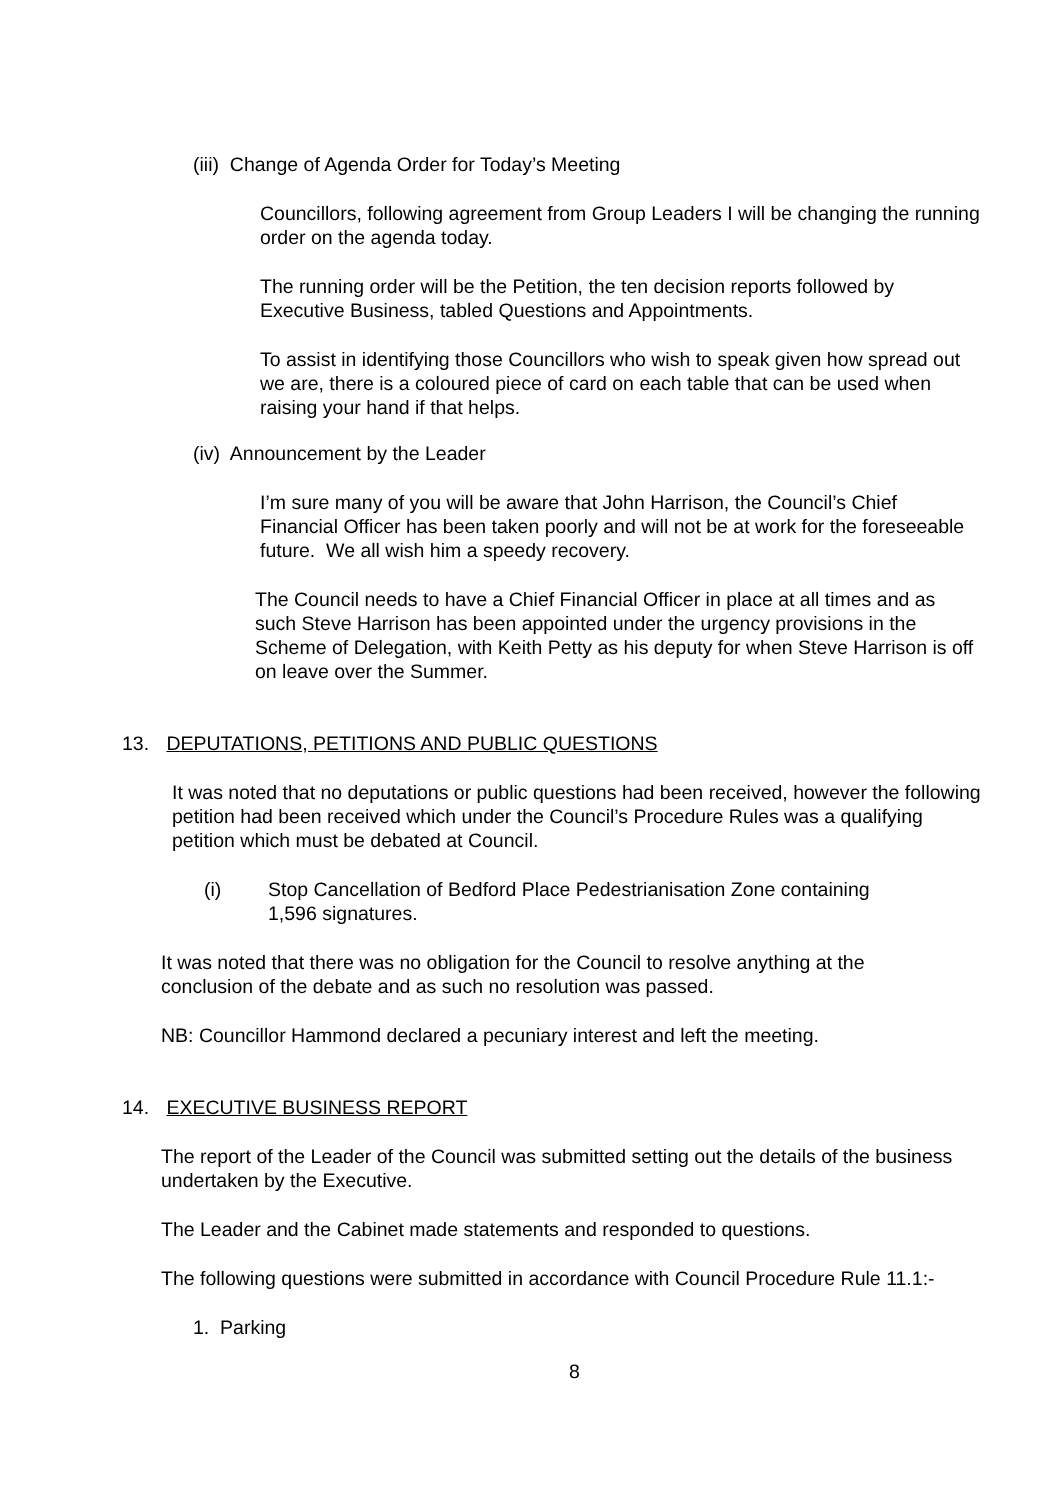(iii) Change of Agenda Order for Today’s Meeting
Councillors, following agreement from Group Leaders I will be changing the running order on the agenda today.
The running order will be the Petition, the ten decision reports followed by Executive Business, tabled Questions and Appointments.
To assist in identifying those Councillors who wish to speak given how spread out we are, there is a coloured piece of card on each table that can be used when raising your hand if that helps.
(iv) Announcement by the Leader
I’m sure many of you will be aware that John Harrison, the Council’s Chief Financial Officer has been taken poorly and will not be at work for the foreseeable future. We all wish him a speedy recovery.
The Council needs to have a Chief Financial Officer in place at all times and as such Steve Harrison has been appointed under the urgency provisions in the Scheme of Delegation, with Keith Petty as his deputy for when Steve Harrison is off on leave over the Summer.
13. DEPUTATIONS, PETITIONS AND PUBLIC QUESTIONS
It was noted that no deputations or public questions had been received, however the following petition had been received which under the Council’s Procedure Rules was a qualifying petition which must be debated at Council.
(i) Stop Cancellation of Bedford Place Pedestrianisation Zone containing
1,596 signatures.
It was noted that there was no obligation for the Council to resolve anything at the conclusion of the debate and as such no resolution was passed.
NB: Councillor Hammond declared a pecuniary interest and left the meeting.
14. EXECUTIVE BUSINESS REPORT
The report of the Leader of the Council was submitted setting out the details of the business undertaken by the Executive.
The Leader and the Cabinet made statements and responded to questions.
The following questions were submitted in accordance with Council Procedure Rule 11.1:-
1. Parking
8